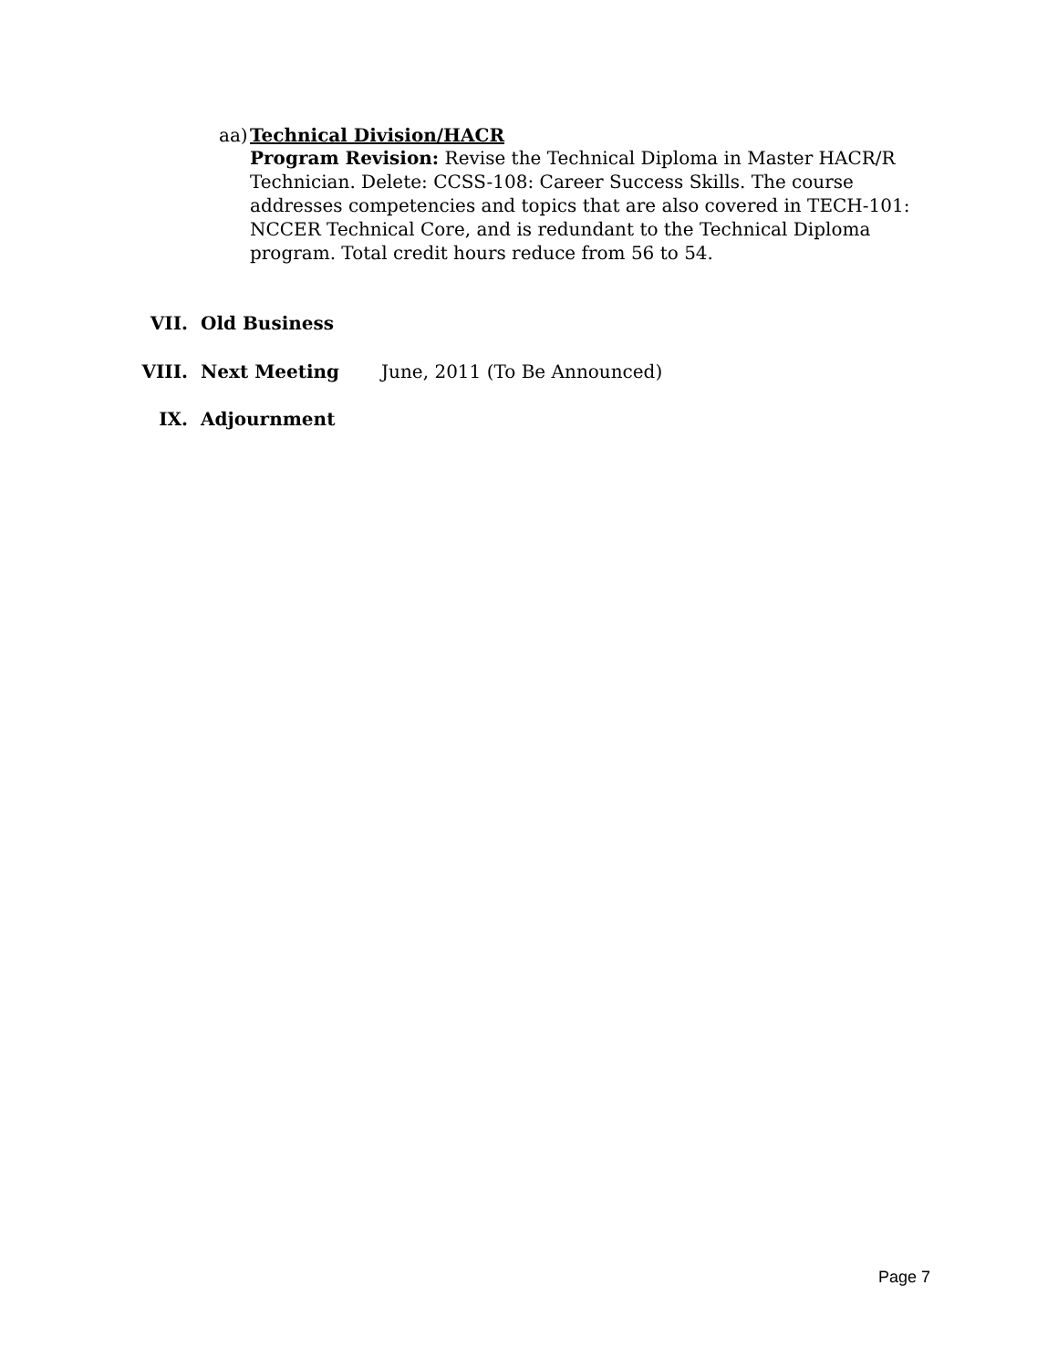aa) Technical Division/HACR
Program Revision: Revise the Technical Diploma in Master HACR/R Technician. Delete: CCSS-108: Career Success Skills. The course addresses competencies and topics that are also covered in TECH-101: NCCER Technical Core, and is redundant to the Technical Diploma program. Total credit hours reduce from 56 to 54.
VII. Old Business
VIII. Next Meeting June, 2011 (To Be Announced)
IX. Adjournment
Page 7